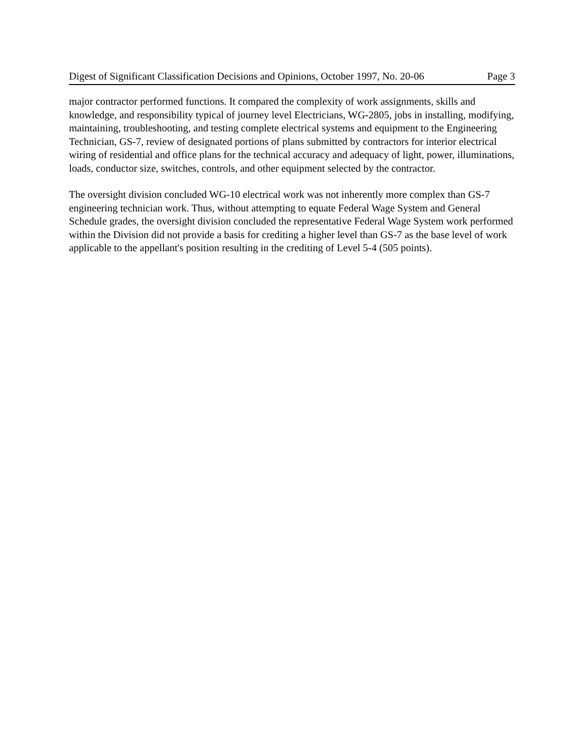Digest of Significant Classification Decisions and Opinions, October 1997, No. 20-06 Page 3
major contractor performed functions. It compared the complexity of work assignments, skills and knowledge, and responsibility typical of journey level Electricians, WG-2805, jobs in installing, modifying, maintaining, troubleshooting, and testing complete electrical systems and equipment to the Engineering Technician, GS-7, review of designated portions of plans submitted by contractors for interior electrical wiring of residential and office plans for the technical accuracy and adequacy of light, power, illuminations, loads, conductor size, switches, controls, and other equipment selected by the contractor.
The oversight division concluded WG-10 electrical work was not inherently more complex than GS-7 engineering technician work. Thus, without attempting to equate Federal Wage System and General Schedule grades, the oversight division concluded the representative Federal Wage System work performed within the Division did not provide a basis for crediting a higher level than GS-7 as the base level of work applicable to the appellant's position resulting in the crediting of Level 5-4 (505 points).